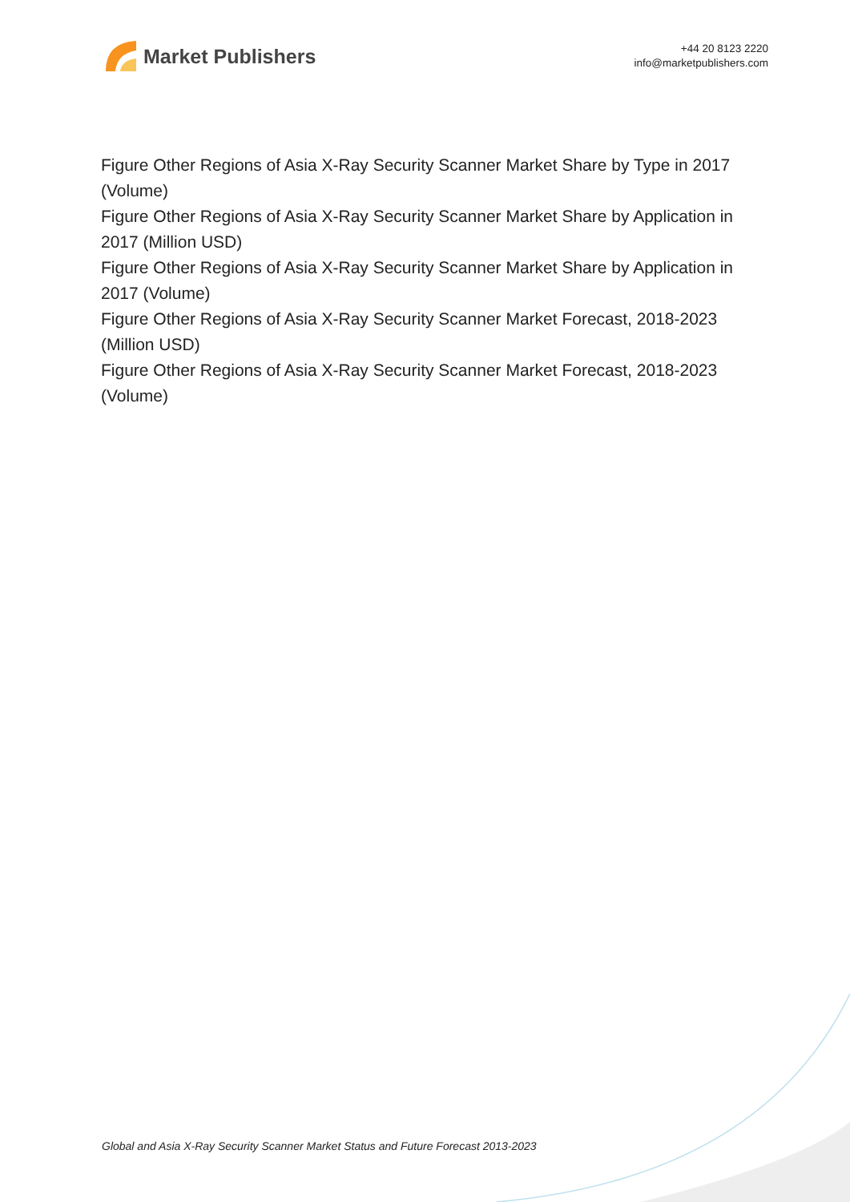Market Publishers
+44 20 8123 2220
info@marketpublishers.com
Figure Other Regions of Asia X-Ray Security Scanner Market Share by Type in 2017 (Volume)
Figure Other Regions of Asia X-Ray Security Scanner Market Share by Application in 2017 (Million USD)
Figure Other Regions of Asia X-Ray Security Scanner Market Share by Application in 2017 (Volume)
Figure Other Regions of Asia X-Ray Security Scanner Market Forecast, 2018-2023 (Million USD)
Figure Other Regions of Asia X-Ray Security Scanner Market Forecast, 2018-2023 (Volume)
Global and Asia X-Ray Security Scanner Market Status and Future Forecast 2013-2023